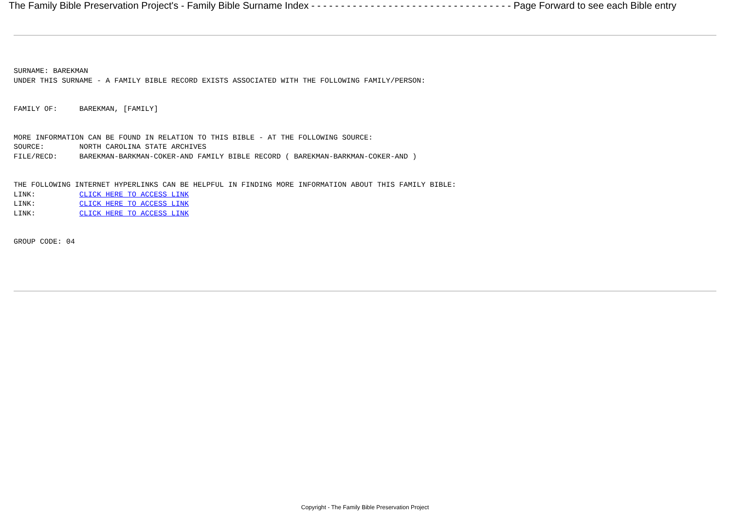The Family Bible Preservation Project's - Family Bible Surname Index - - - - - - - - - - - - - - - - - - - - - - - - - - - - - - - - - - Page Forward to see each Bible entry
SURNAME: BAREKMAN UNDER THIS SURNAME - A FAMILY BIBLE RECORD EXISTS ASSOCIATED WITH THE FOLLOWING FAMILY/PERSON: FAMILY OF: BAREKMAN, [FAMILY] MORE INFORMATION CAN BE FOUND IN RELATION TO THIS BIBLE - AT THE FOLLOWING SOURCE: SOURCE: NORTH CAROLINA STATE ARCHIVES FILE/RECD: BAREKMAN-BARKMAN-COKER-AND FAMILY BIBLE RECORD ( BAREKMAN-BARKMAN-COKER-AND ) THE FOLLOWING INTERNET HYPERLINKS CAN BE HELPFUL IN FINDING MORE INFORMATION ABOUT THIS FAMILY BIBLE: LINK: CLICK HERE TO ACCESS LINK LINK: CLICK HERE TO ACCESS LINK LINK: CLICK HERE TO ACCESS LINK GROUP CODE: 04
Copyright - The Family Bible Preservation Project